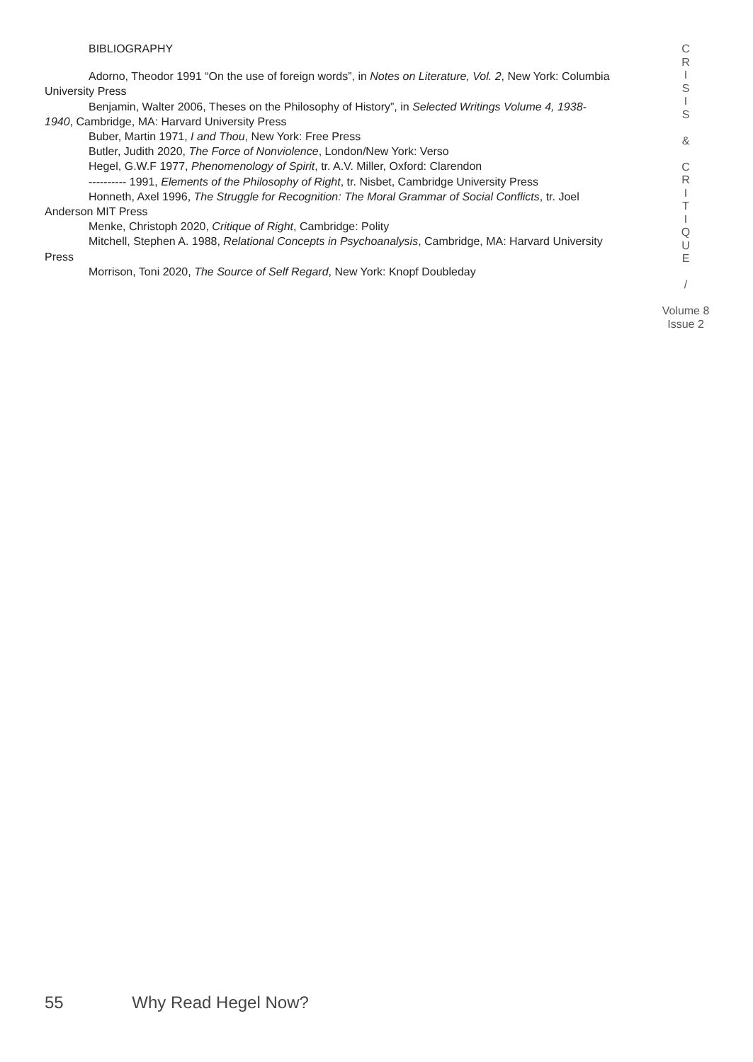BIBLIOGRAPHY
Adorno, Theodor 1991 “On the use of foreign words”, in Notes on Literature, Vol. 2, New York: Columbia University Press
Benjamin, Walter 2006, Theses on the Philosophy of History”, in Selected Writings Volume 4, 1938-1940, Cambridge, MA: Harvard University Press
Buber, Martin 1971, I and Thou, New York: Free Press
Butler, Judith 2020, The Force of Nonviolence, London/New York: Verso
Hegel, G.W.F 1977, Phenomenology of Spirit, tr. A.V. Miller, Oxford: Clarendon
---------- 1991, Elements of the Philosophy of Right, tr. Nisbet, Cambridge University Press
Honneth, Axel 1996, The Struggle for Recognition: The Moral Grammar of Social Conflicts, tr. Joel Anderson MIT Press
Menke, Christoph 2020, Critique of Right, Cambridge: Polity
Mitchell, Stephen A. 1988, Relational Concepts in Psychoanalysis, Cambridge, MA: Harvard University Press
Morrison, Toni 2020, The Source of Self Regard, New York: Knopf Doubleday
C
R
I
S
I
S
&
C
R
I
T
I
Q
U
E
/
Volume 8
Issue 2
55 Why Read Hegel Now?